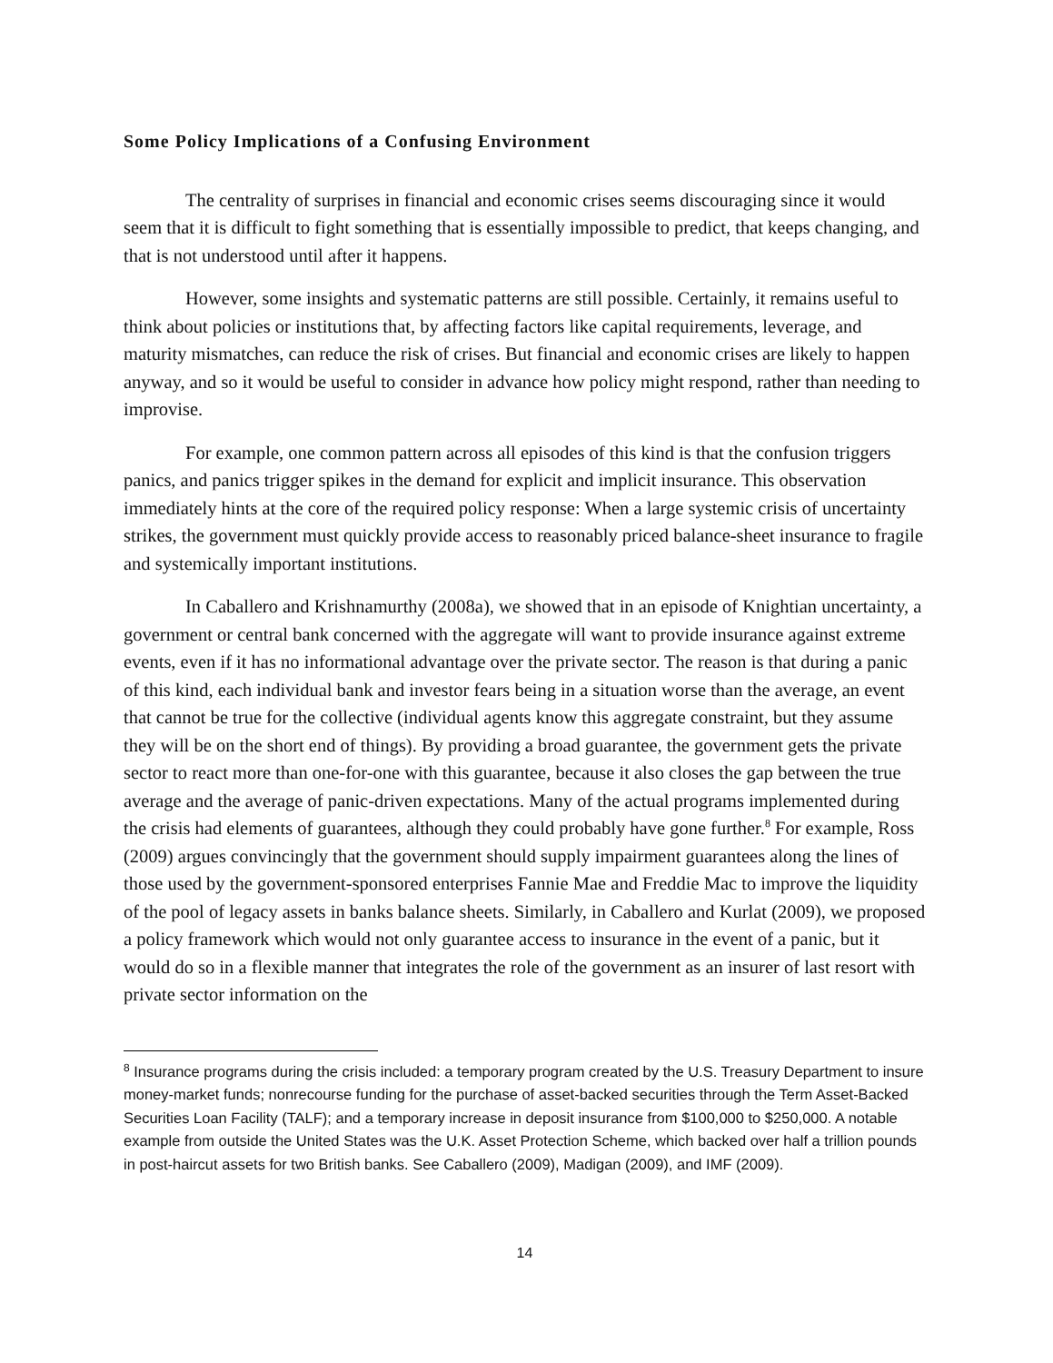Some Policy Implications of a Confusing Environment
The centrality of surprises in financial and economic crises seems discouraging since it would seem that it is difficult to fight something that is essentially impossible to predict, that keeps changing, and that is not understood until after it happens.
However, some insights and systematic patterns are still possible. Certainly, it remains useful to think about policies or institutions that, by affecting factors like capital requirements, leverage, and maturity mismatches, can reduce the risk of crises. But financial and economic crises are likely to happen anyway, and so it would be useful to consider in advance how policy might respond, rather than needing to improvise.
For example, one common pattern across all episodes of this kind is that the confusion triggers panics, and panics trigger spikes in the demand for explicit and implicit insurance. This observation immediately hints at the core of the required policy response: When a large systemic crisis of uncertainty strikes, the government must quickly provide access to reasonably priced balance-sheet insurance to fragile and systemically important institutions.
In Caballero and Krishnamurthy (2008a), we showed that in an episode of Knightian uncertainty, a government or central bank concerned with the aggregate will want to provide insurance against extreme events, even if it has no informational advantage over the private sector. The reason is that during a panic of this kind, each individual bank and investor fears being in a situation worse than the average, an event that cannot be true for the collective (individual agents know this aggregate constraint, but they assume they will be on the short end of things). By providing a broad guarantee, the government gets the private sector to react more than one-for-one with this guarantee, because it also closes the gap between the true average and the average of panic-driven expectations. Many of the actual programs implemented during the crisis had elements of guarantees, although they could probably have gone further.<sup>8</sup> For example, Ross (2009) argues convincingly that the government should supply impairment guarantees along the lines of those used by the government-sponsored enterprises Fannie Mae and Freddie Mac to improve the liquidity of the pool of legacy assets in banks balance sheets. Similarly, in Caballero and Kurlat (2009), we proposed a policy framework which would not only guarantee access to insurance in the event of a panic, but it would do so in a flexible manner that integrates the role of the government as an insurer of last resort with private sector information on the
<sup>8</sup> Insurance programs during the crisis included: a temporary program created by the U.S. Treasury Department to insure money-market funds; nonrecourse funding for the purchase of asset-backed securities through the Term Asset-Backed Securities Loan Facility (TALF); and a temporary increase in deposit insurance from $100,000 to $250,000. A notable example from outside the United States was the U.K. Asset Protection Scheme, which backed over half a trillion pounds in post-haircut assets for two British banks. See Caballero (2009), Madigan (2009), and IMF (2009).
14